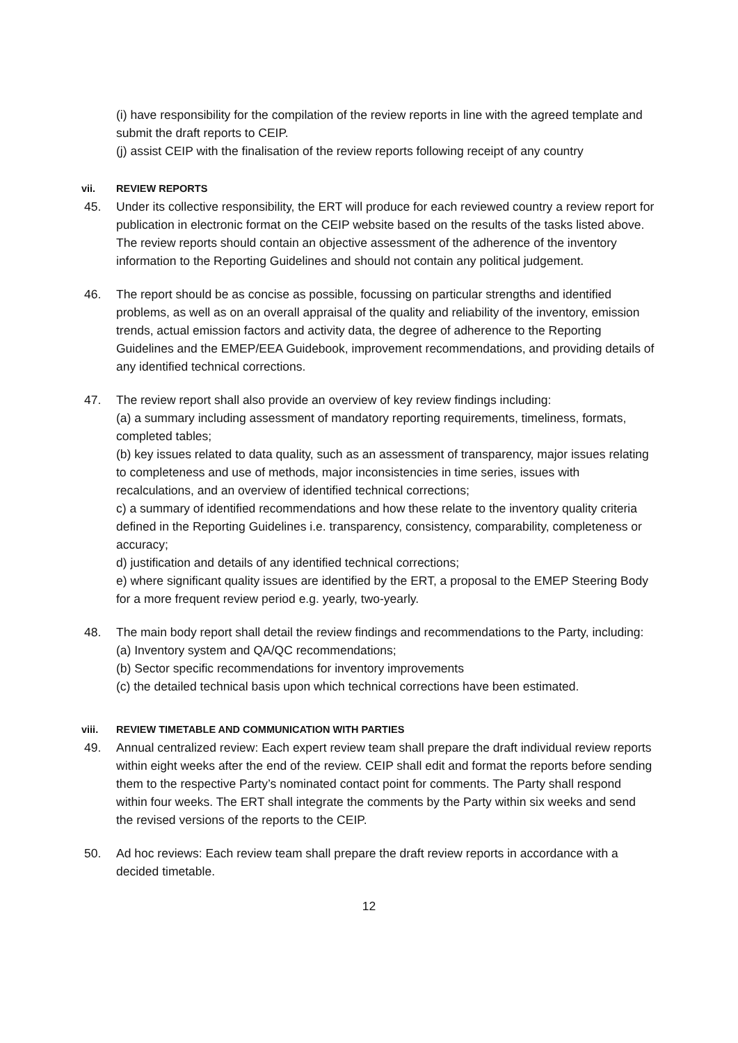(i) have responsibility for the compilation of the review reports in line with the agreed template and submit the draft reports to CEIP.
(j) assist CEIP with the finalisation of the review reports following receipt of any country
vii. REVIEW REPORTS
45. Under its collective responsibility, the ERT will produce for each reviewed country a review report for publication in electronic format on the CEIP website based on the results of the tasks listed above. The review reports should contain an objective assessment of the adherence of the inventory information to the Reporting Guidelines and should not contain any political judgement.
46. The report should be as concise as possible, focussing on particular strengths and identified problems, as well as on an overall appraisal of the quality and reliability of the inventory, emission trends, actual emission factors and activity data, the degree of adherence to the Reporting Guidelines and the EMEP/EEA Guidebook, improvement recommendations, and providing details of any identified technical corrections.
47. The review report shall also provide an overview of key review findings including:
(a) a summary including assessment of mandatory reporting requirements, timeliness, formats, completed tables;
(b) key issues related to data quality, such as an assessment of transparency, major issues relating to completeness and use of methods, major inconsistencies in time series, issues with recalculations, and an overview of identified technical corrections;
c) a summary of identified recommendations and how these relate to the inventory quality criteria defined in the Reporting Guidelines i.e. transparency, consistency, comparability, completeness or accuracy;
d) justification and details of any identified technical corrections;
e) where significant quality issues are identified by the ERT, a proposal to the EMEP Steering Body for a more frequent review period e.g. yearly, two-yearly.
48. The main body report shall detail the review findings and recommendations to the Party, including:
(a) Inventory system and QA/QC recommendations;
(b) Sector specific recommendations for inventory improvements
(c) the detailed technical basis upon which technical corrections have been estimated.
viii. REVIEW TIMETABLE AND COMMUNICATION WITH PARTIES
49. Annual centralized review: Each expert review team shall prepare the draft individual review reports within eight weeks after the end of the review. CEIP shall edit and format the reports before sending them to the respective Party’s nominated contact point for comments. The Party shall respond within four weeks. The ERT shall integrate the comments by the Party within six weeks and send the revised versions of the reports to the CEIP.
50. Ad hoc reviews: Each review team shall prepare the draft review reports in accordance with a decided timetable.
12